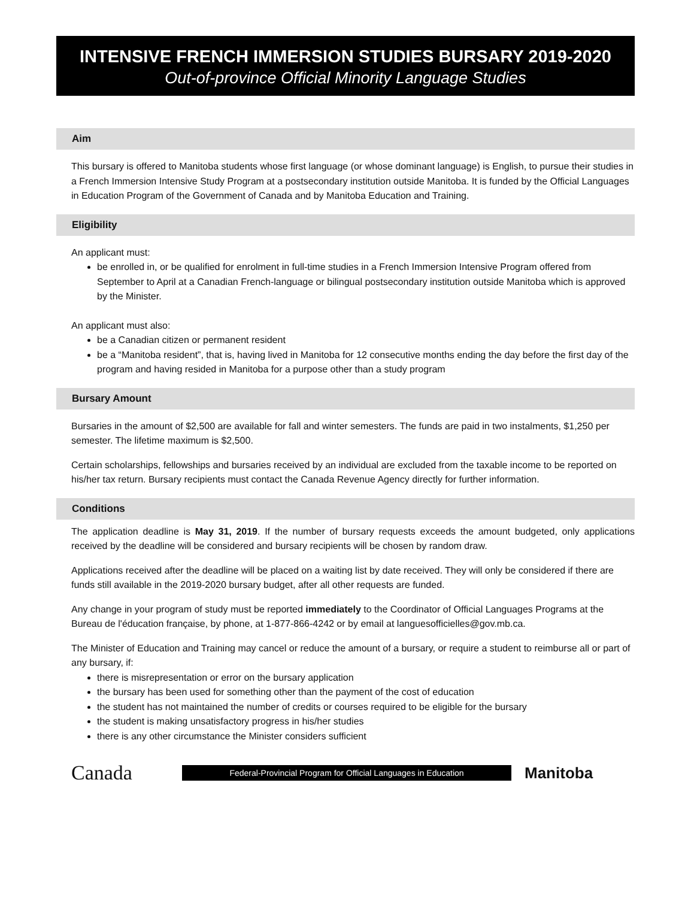INTENSIVE FRENCH IMMERSION STUDIES BURSARY 2019-2020
Out-of-province Official Minority Language Studies
Aim
This bursary is offered to Manitoba students whose first language (or whose dominant language) is English, to pursue their studies in a French Immersion Intensive Study Program at a postsecondary institution outside Manitoba. It is funded by the Official Languages in Education Program of the Government of Canada and by Manitoba Education and Training.
Eligibility
An applicant must:
be enrolled in, or be qualified for enrolment in full-time studies in a French Immersion Intensive Program offered from September to April at a Canadian French-language or bilingual postsecondary institution outside Manitoba which is approved by the Minister.
An applicant must also:
be a Canadian citizen or permanent resident
be a “Manitoba resident”, that is, having lived in Manitoba for 12 consecutive months ending the day before the first day of the program and having resided in Manitoba for a purpose other than a study program
Bursary Amount
Bursaries in the amount of $2,500 are available for fall and winter semesters. The funds are paid in two instalments, $1,250 per semester. The lifetime maximum is $2,500.
Certain scholarships, fellowships and bursaries received by an individual are excluded from the taxable income to be reported on his/her tax return. Bursary recipients must contact the Canada Revenue Agency directly for further information.
Conditions
The application deadline is May 31, 2019. If the number of bursary requests exceeds the amount budgeted, only applications received by the deadline will be considered and bursary recipients will be chosen by random draw.
Applications received after the deadline will be placed on a waiting list by date received. They will only be considered if there are funds still available in the 2019-2020 bursary budget, after all other requests are funded.
Any change in your program of study must be reported immediately to the Coordinator of Official Languages Programs at the Bureau de l'éducation française, by phone, at 1-877-866-4242 or by email at languesofficielles@gov.mb.ca.
The Minister of Education and Training may cancel or reduce the amount of a bursary, or require a student to reimburse all or part of any bursary, if:
there is misrepresentation or error on the bursary application
the bursary has been used for something other than the payment of the cost of education
the student has not maintained the number of credits or courses required to be eligible for the bursary
the student is making unsatisfactory progress in his/her studies
there is any other circumstance the Minister considers sufficient
Canada
Federal-Provincial Program for Official Languages in Education
Manitoba